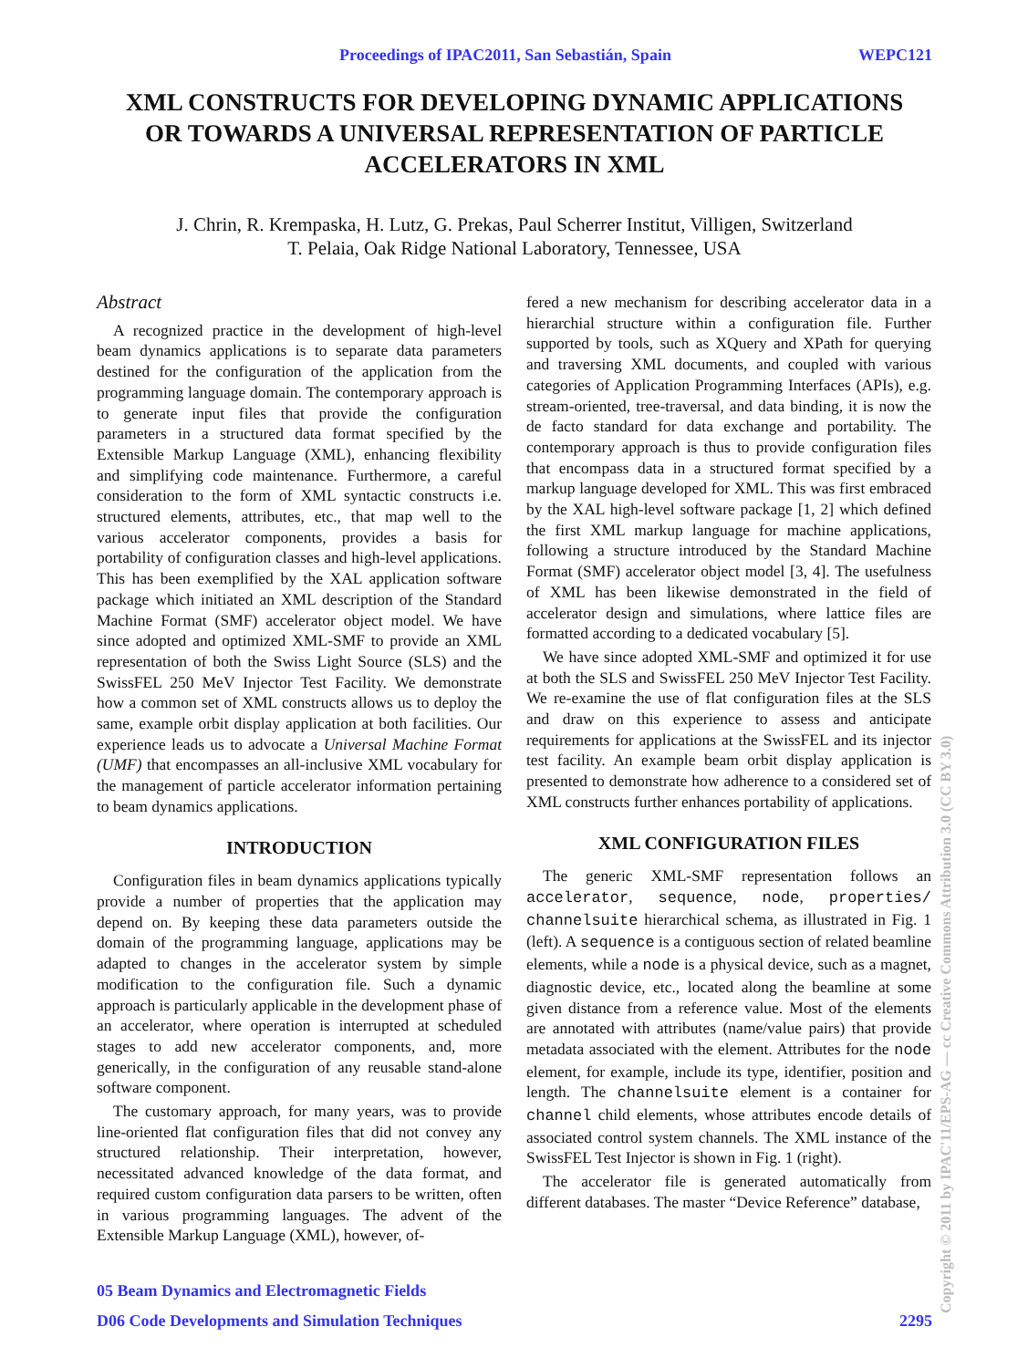Proceedings of IPAC2011, San Sebastián, Spain WEPC121
XML CONSTRUCTS FOR DEVELOPING DYNAMIC APPLICATIONS
OR TOWARDS A UNIVERSAL REPRESENTATION OF PARTICLE
ACCELERATORS IN XML
J. Chrin, R. Krempaska, H. Lutz, G. Prekas, Paul Scherrer Institut, Villigen, Switzerland
T. Pelaia, Oak Ridge National Laboratory, Tennessee, USA
Abstract
A recognized practice in the development of high-level beam dynamics applications is to separate data parameters destined for the configuration of the application from the programming language domain. The contemporary approach is to generate input files that provide the configuration parameters in a structured data format specified by the Extensible Markup Language (XML), enhancing flexibility and simplifying code maintenance. Furthermore, a careful consideration to the form of XML syntactic constructs i.e. structured elements, attributes, etc., that map well to the various accelerator components, provides a basis for portability of configuration classes and high-level applications. This has been exemplified by the XAL application software package which initiated an XML description of the Standard Machine Format (SMF) accelerator object model. We have since adopted and optimized XML-SMF to provide an XML representation of both the Swiss Light Source (SLS) and the SwissFEL 250 MeV Injector Test Facility. We demonstrate how a common set of XML constructs allows us to deploy the same, example orbit display application at both facilities. Our experience leads us to advocate a Universal Machine Format (UMF) that encompasses an all-inclusive XML vocabulary for the management of particle accelerator information pertaining to beam dynamics applications.
INTRODUCTION
Configuration files in beam dynamics applications typically provide a number of properties that the application may depend on. By keeping these data parameters outside the domain of the programming language, applications may be adapted to changes in the accelerator system by simple modification to the configuration file. Such a dynamic approach is particularly applicable in the development phase of an accelerator, where operation is interrupted at scheduled stages to add new accelerator components, and, more generically, in the configuration of any reusable stand-alone software component.
The customary approach, for many years, was to provide line-oriented flat configuration files that did not convey any structured relationship. Their interpretation, however, necessitated advanced knowledge of the data format, and required custom configuration data parsers to be written, often in various programming languages. The advent of the Extensible Markup Language (XML), however, of-
fered a new mechanism for describing accelerator data in a hierarchial structure within a configuration file. Further supported by tools, such as XQuery and XPath for querying and traversing XML documents, and coupled with various categories of Application Programming Interfaces (APIs), e.g. stream-oriented, tree-traversal, and data binding, it is now the de facto standard for data exchange and portability. The contemporary approach is thus to provide configuration files that encompass data in a structured format specified by a markup language developed for XML. This was first embraced by the XAL high-level software package [1, 2] which defined the first XML markup language for machine applications, following a structure introduced by the Standard Machine Format (SMF) accelerator object model [3, 4]. The usefulness of XML has been likewise demonstrated in the field of accelerator design and simulations, where lattice files are formatted according to a dedicated vocabulary [5].
We have since adopted XML-SMF and optimized it for use at both the SLS and SwissFEL 250 MeV Injector Test Facility. We re-examine the use of flat configuration files at the SLS and draw on this experience to assess and anticipate requirements for applications at the SwissFEL and its injector test facility. An example beam orbit display application is presented to demonstrate how adherence to a considered set of XML constructs further enhances portability of applications.
XML CONFIGURATION FILES
The generic XML-SMF representation follows an accelerator, sequence, node, properties/ channelsuite hierarchical schema, as illustrated in Fig. 1 (left). A sequence is a contiguous section of related beamline elements, while a node is a physical device, such as a magnet, diagnostic device, etc., located along the beamline at some given distance from a reference value. Most of the elements are annotated with attributes (name/value pairs) that provide metadata associated with the element. Attributes for the node element, for example, include its type, identifier, position and length. The channelsuite element is a container for channel child elements, whose attributes encode details of associated control system channels. The XML instance of the SwissFEL Test Injector is shown in Fig. 1 (right).
The accelerator file is generated automatically from different databases. The master “Device Reference” database,
05 Beam Dynamics and Electromagnetic Fields
D06 Code Developments and Simulation Techniques 2295 Copyright © 2011 by IPAC'11/EPS-AG — cc Creative Commons Attribution 3.0 (CC BY 3.0)